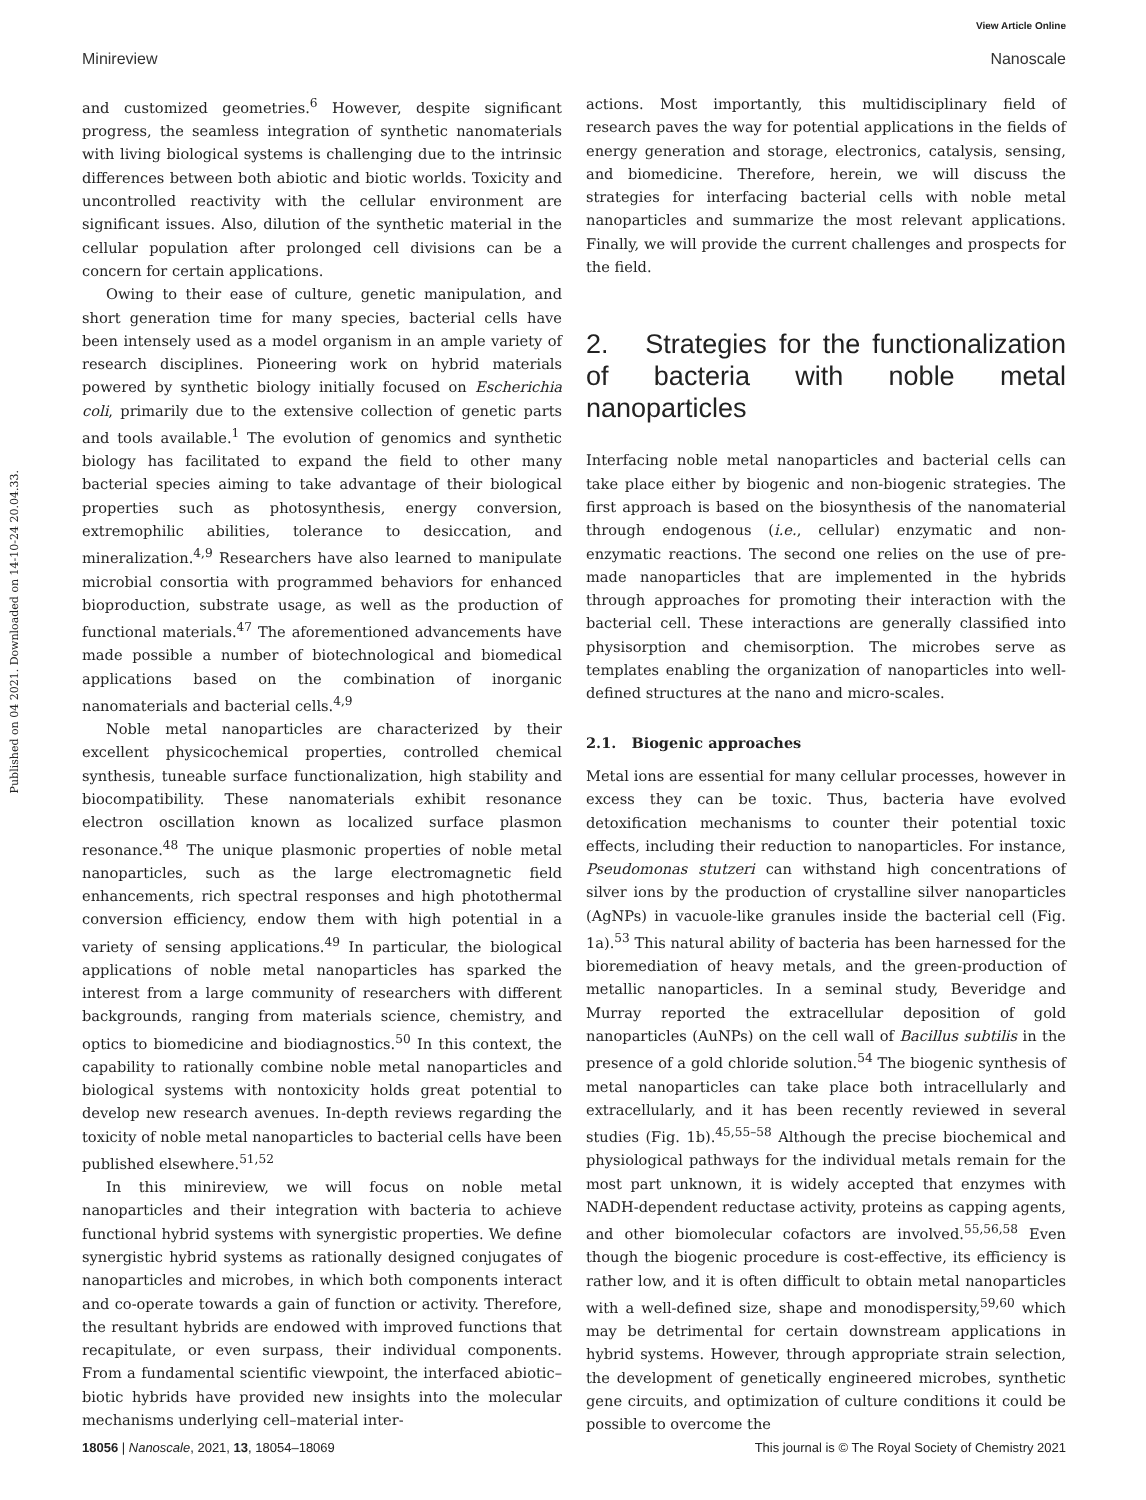View Article Online
Minireview Nanoscale
Published on 04 2021. Downloaded on 14-10-24 20.04.33.
and customized geometries.<sup>6</sup> However, despite significant progress, the seamless integration of synthetic nanomaterials with living biological systems is challenging due to the intrinsic differences between both abiotic and biotic worlds. Toxicity and uncontrolled reactivity with the cellular environment are significant issues. Also, dilution of the synthetic material in the cellular population after prolonged cell divisions can be a concern for certain applications.
Owing to their ease of culture, genetic manipulation, and short generation time for many species, bacterial cells have been intensely used as a model organism in an ample variety of research disciplines. Pioneering work on hybrid materials powered by synthetic biology initially focused on Escherichia coli, primarily due to the extensive collection of genetic parts and tools available.<sup>1</sup> The evolution of genomics and synthetic biology has facilitated to expand the field to other many bacterial species aiming to take advantage of their biological properties such as photosynthesis, energy conversion, extremophilic abilities, tolerance to desiccation, and mineralization.<sup>4,9</sup> Researchers have also learned to manipulate microbial consortia with programmed behaviors for enhanced bioproduction, substrate usage, as well as the production of functional materials.<sup>47</sup> The aforementioned advancements have made possible a number of biotechnological and biomedical applications based on the combination of inorganic nanomaterials and bacterial cells.<sup>4,9</sup>
Noble metal nanoparticles are characterized by their excellent physicochemical properties, controlled chemical synthesis, tuneable surface functionalization, high stability and biocompatibility. These nanomaterials exhibit resonance electron oscillation known as localized surface plasmon resonance.<sup>48</sup> The unique plasmonic properties of noble metal nanoparticles, such as the large electromagnetic field enhancements, rich spectral responses and high photothermal conversion efficiency, endow them with high potential in a variety of sensing applications.<sup>49</sup> In particular, the biological applications of noble metal nanoparticles has sparked the interest from a large community of researchers with different backgrounds, ranging from materials science, chemistry, and optics to biomedicine and biodiagnostics.<sup>50</sup> In this context, the capability to rationally combine noble metal nanoparticles and biological systems with nontoxicity holds great potential to develop new research avenues. In-depth reviews regarding the toxicity of noble metal nanoparticles to bacterial cells have been published elsewhere.<sup>51,52</sup>
In this minireview, we will focus on noble metal nanoparticles and their integration with bacteria to achieve functional hybrid systems with synergistic properties. We define synergistic hybrid systems as rationally designed conjugates of nanoparticles and microbes, in which both components interact and co-operate towards a gain of function or activity. Therefore, the resultant hybrids are endowed with improved functions that recapitulate, or even surpass, their individual components. From a fundamental scientific viewpoint, the interfaced abiotic–biotic hybrids have provided new insights into the molecular mechanisms underlying cell–material inter-
actions. Most importantly, this multidisciplinary field of research paves the way for potential applications in the fields of energy generation and storage, electronics, catalysis, sensing, and biomedicine. Therefore, herein, we will discuss the strategies for interfacing bacterial cells with noble metal nanoparticles and summarize the most relevant applications. Finally, we will provide the current challenges and prospects for the field.
2. Strategies for the functionalization of bacteria with noble metal nanoparticles
Interfacing noble metal nanoparticles and bacterial cells can take place either by biogenic and non-biogenic strategies. The first approach is based on the biosynthesis of the nanomaterial through endogenous (i.e., cellular) enzymatic and non-enzymatic reactions. The second one relies on the use of pre-made nanoparticles that are implemented in the hybrids through approaches for promoting their interaction with the bacterial cell. These interactions are generally classified into physisorption and chemisorption. The microbes serve as templates enabling the organization of nanoparticles into well-defined structures at the nano and micro-scales.
2.1. Biogenic approaches
Metal ions are essential for many cellular processes, however in excess they can be toxic. Thus, bacteria have evolved detoxification mechanisms to counter their potential toxic effects, including their reduction to nanoparticles. For instance, Pseudomonas stutzeri can withstand high concentrations of silver ions by the production of crystalline silver nanoparticles (AgNPs) in vacuole-like granules inside the bacterial cell (Fig. 1a).<sup>53</sup> This natural ability of bacteria has been harnessed for the bioremediation of heavy metals, and the green-production of metallic nanoparticles. In a seminal study, Beveridge and Murray reported the extracellular deposition of gold nanoparticles (AuNPs) on the cell wall of Bacillus subtilis in the presence of a gold chloride solution.<sup>54</sup> The biogenic synthesis of metal nanoparticles can take place both intracellularly and extracellularly, and it has been recently reviewed in several studies (Fig. 1b).<sup>45,55–58</sup> Although the precise biochemical and physiological pathways for the individual metals remain for the most part unknown, it is widely accepted that enzymes with NADH-dependent reductase activity, proteins as capping agents, and other biomolecular cofactors are involved.<sup>55,56,58</sup> Even though the biogenic procedure is cost-effective, its efficiency is rather low, and it is often difficult to obtain metal nanoparticles with a well-defined size, shape and monodispersity,<sup>59,60</sup> which may be detrimental for certain downstream applications in hybrid systems. However, through appropriate strain selection, the development of genetically engineered microbes, synthetic gene circuits, and optimization of culture conditions it could be possible to overcome the
18056 | Nanoscale, 2021, 13, 18054–18069 This journal is © The Royal Society of Chemistry 2021